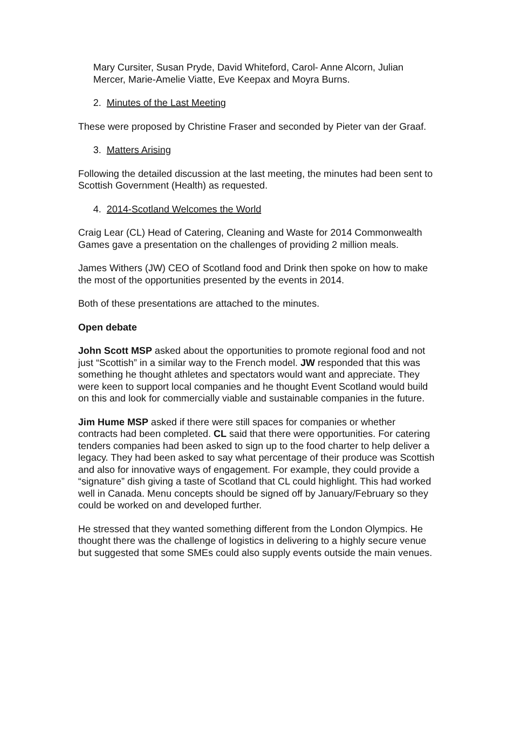Mary Cursiter, Susan Pryde, David Whiteford, Carol- Anne Alcorn, Julian Mercer, Marie-Amelie Viatte, Eve Keepax and Moyra Burns.
2. Minutes of the Last Meeting
These were proposed by Christine Fraser and seconded by Pieter van der Graaf.
3. Matters Arising
Following the detailed discussion at the last meeting, the minutes had been sent to Scottish Government (Health) as requested.
4. 2014-Scotland Welcomes the World
Craig Lear (CL) Head of Catering, Cleaning and Waste for 2014 Commonwealth Games gave a presentation on the challenges of providing 2 million meals.
James Withers (JW) CEO of Scotland food and Drink then spoke on how to make the most of the opportunities presented by the events in 2014.
Both of these presentations are attached to the minutes.
Open debate
John Scott MSP asked about the opportunities to promote regional food and not just “Scottish” in a similar way to the French model. JW responded that this was something he thought athletes and spectators would want and appreciate. They were keen to support local companies and he thought Event Scotland would build on this and look for commercially viable and sustainable companies in the future.
Jim Hume MSP asked if there were still spaces for companies or whether contracts had been completed. CL said that there were opportunities. For catering tenders companies had been asked to sign up to the food charter to help deliver a legacy. They had been asked to say what percentage of their produce was Scottish and also for innovative ways of engagement. For example, they could provide a “signature” dish giving a taste of Scotland that CL could highlight. This had worked well in Canada. Menu concepts should be signed off by January/February so they could be worked on and developed further.
He stressed that they wanted something different from the London Olympics. He thought there was the challenge of logistics in delivering to a highly secure venue but suggested that some SMEs could also supply events outside the main venues.